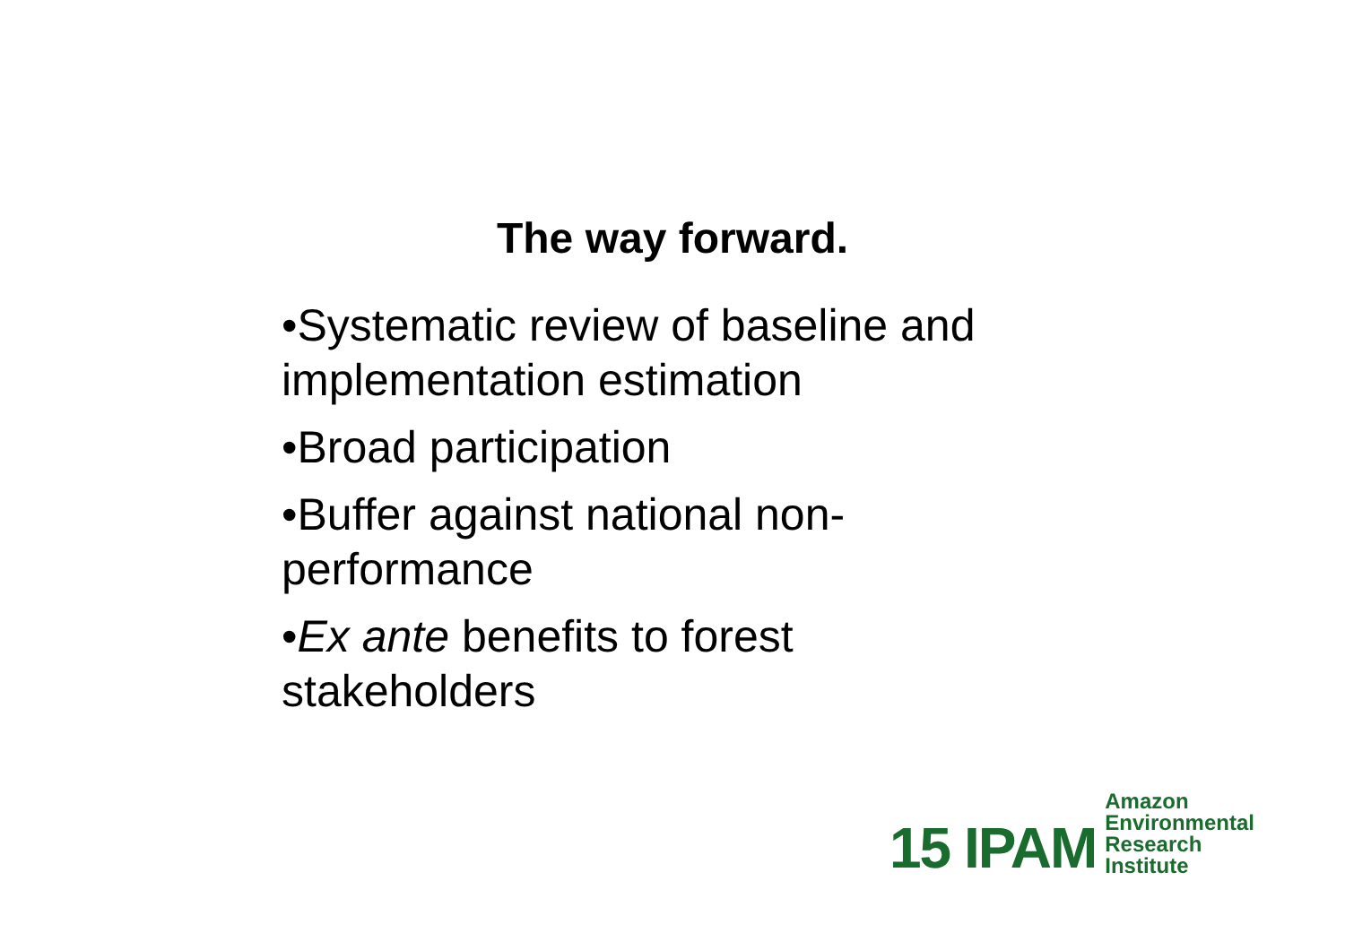The way forward.
•Systematic review of baseline and implementation estimation
•Broad participation
•Buffer against national non-performance
•Ex ante benefits to forest stakeholders
15 IPAM
Amazon
Environmental
Research
Institute